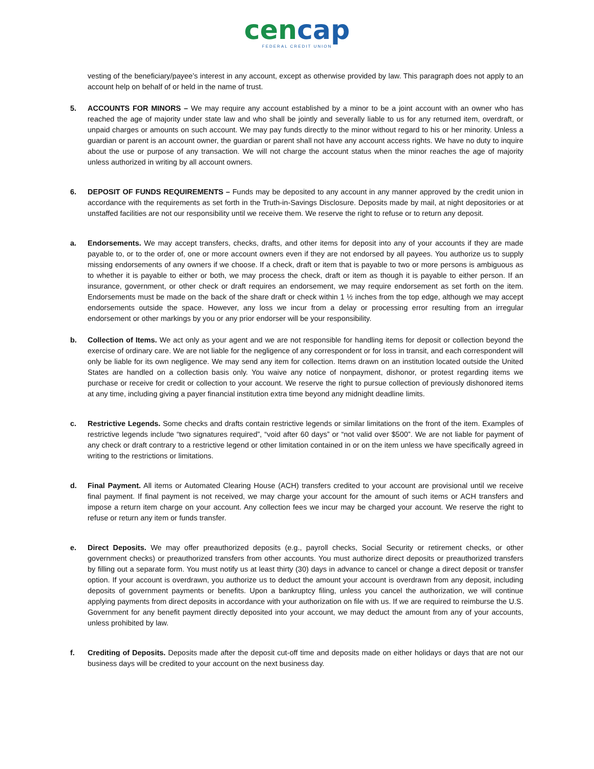cencap
FEDERAL CREDIT UNION
vesting of the beneficiary/payee’s interest in any account, except as otherwise provided by law. This paragraph does not apply to an account help on behalf of or held in the name of trust.
5. ACCOUNTS FOR MINORS – We may require any account established by a minor to be a joint account with an owner who has reached the age of majority under state law and who shall be jointly and severally liable to us for any returned item, overdraft, or unpaid charges or amounts on such account. We may pay funds directly to the minor without regard to his or her minority. Unless a guardian or parent is an account owner, the guardian or parent shall not have any account access rights. We have no duty to inquire about the use or purpose of any transaction. We will not charge the account status when the minor reaches the age of majority unless authorized in writing by all account owners.
6. DEPOSIT OF FUNDS REQUIREMENTS – Funds may be deposited to any account in any manner approved by the credit union in accordance with the requirements as set forth in the Truth-in-Savings Disclosure. Deposits made by mail, at night depositories or at unstaffed facilities are not our responsibility until we receive them. We reserve the right to refuse or to return any deposit.
a. Endorsements. We may accept transfers, checks, drafts, and other items for deposit into any of your accounts if they are made payable to, or to the order of, one or more account owners even if they are not endorsed by all payees. You authorize us to supply missing endorsements of any owners if we choose. If a check, draft or item that is payable to two or more persons is ambiguous as to whether it is payable to either or both, we may process the check, draft or item as though it is payable to either person. If an insurance, government, or other check or draft requires an endorsement, we may require endorsement as set forth on the item. Endorsements must be made on the back of the share draft or check within 1 ½ inches from the top edge, although we may accept endorsements outside the space. However, any loss we incur from a delay or processing error resulting from an irregular endorsement or other markings by you or any prior endorser will be your responsibility.
b. Collection of Items. We act only as your agent and we are not responsible for handling items for deposit or collection beyond the exercise of ordinary care. We are not liable for the negligence of any correspondent or for loss in transit, and each correspondent will only be liable for its own negligence. We may send any item for collection. Items drawn on an institution located outside the United States are handled on a collection basis only. You waive any notice of nonpayment, dishonor, or protest regarding items we purchase or receive for credit or collection to your account. We reserve the right to pursue collection of previously dishonored items at any time, including giving a payer financial institution extra time beyond any midnight deadline limits.
c. Restrictive Legends. Some checks and drafts contain restrictive legends or similar limitations on the front of the item. Examples of restrictive legends include “two signatures required”, “void after 60 days” or “not valid over $500”. We are not liable for payment of any check or draft contrary to a restrictive legend or other limitation contained in or on the item unless we have specifically agreed in writing to the restrictions or limitations.
d. Final Payment. All items or Automated Clearing House (ACH) transfers credited to your account are provisional until we receive final payment. If final payment is not received, we may charge your account for the amount of such items or ACH transfers and impose a return item charge on your account. Any collection fees we incur may be charged your account. We reserve the right to refuse or return any item or funds transfer.
e. Direct Deposits. We may offer preauthorized deposits (e.g., payroll checks, Social Security or retirement checks, or other government checks) or preauthorized transfers from other accounts. You must authorize direct deposits or preauthorized transfers by filling out a separate form. You must notify us at least thirty (30) days in advance to cancel or change a direct deposit or transfer option. If your account is overdrawn, you authorize us to deduct the amount your account is overdrawn from any deposit, including deposits of government payments or benefits. Upon a bankruptcy filing, unless you cancel the authorization, we will continue applying payments from direct deposits in accordance with your authorization on file with us. If we are required to reimburse the U.S. Government for any benefit payment directly deposited into your account, we may deduct the amount from any of your accounts, unless prohibited by law.
f. Crediting of Deposits. Deposits made after the deposit cut-off time and deposits made on either holidays or days that are not our business days will be credited to your account on the next business day.